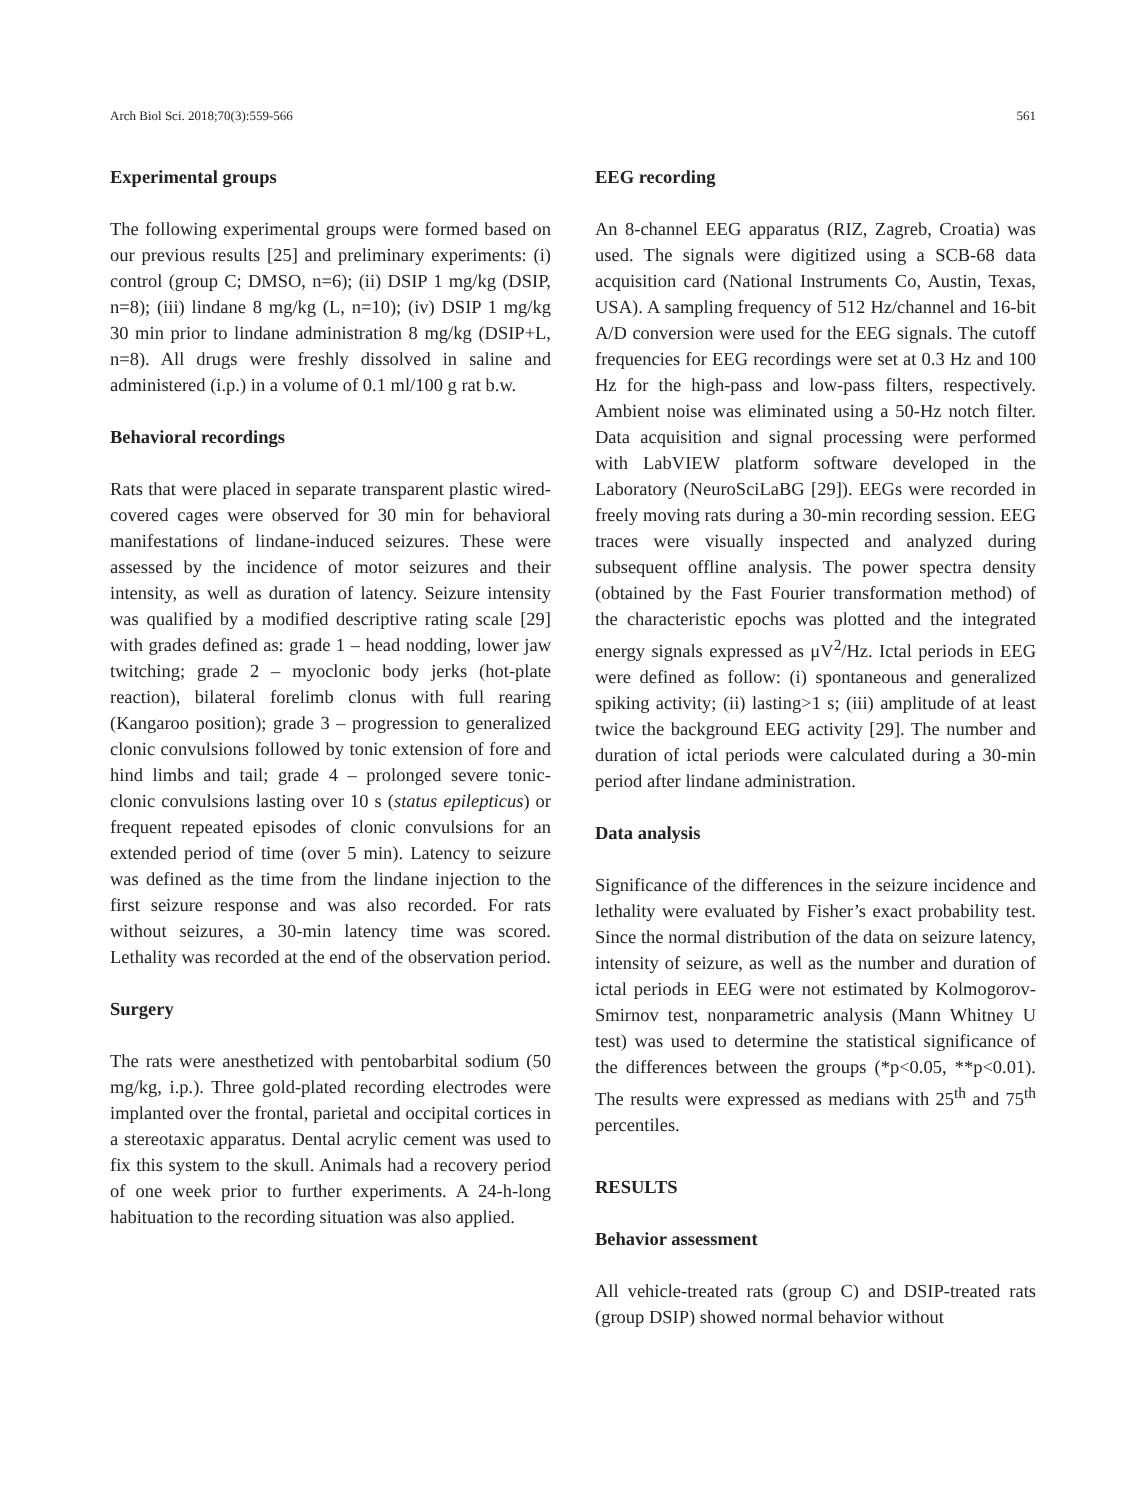Arch Biol Sci. 2018;70(3):559-566 561
Experimental groups
The following experimental groups were formed based on our previous results [25] and preliminary experiments: (i) control (group C; DMSO, n=6); (ii) DSIP 1 mg/kg (DSIP, n=8); (iii) lindane 8 mg/kg (L, n=10); (iv) DSIP 1 mg/kg 30 min prior to lindane administration 8 mg/kg (DSIP+L, n=8). All drugs were freshly dissolved in saline and administered (i.p.) in a volume of 0.1 ml/100 g rat b.w.
Behavioral recordings
Rats that were placed in separate transparent plastic wired-covered cages were observed for 30 min for behavioral manifestations of lindane-induced seizures. These were assessed by the incidence of motor seizures and their intensity, as well as duration of latency. Seizure intensity was qualified by a modified descriptive rating scale [29] with grades defined as: grade 1 – head nodding, lower jaw twitching; grade 2 – myoclonic body jerks (hot-plate reaction), bilateral forelimb clonus with full rearing (Kangaroo position); grade 3 – progression to generalized clonic convulsions followed by tonic extension of fore and hind limbs and tail; grade 4 – prolonged severe tonic-clonic convulsions lasting over 10 s (status epilepticus) or frequent repeated episodes of clonic convulsions for an extended period of time (over 5 min). Latency to seizure was defined as the time from the lindane injection to the first seizure response and was also recorded. For rats without seizures, a 30-min latency time was scored. Lethality was recorded at the end of the observation period.
Surgery
The rats were anesthetized with pentobarbital sodium (50 mg/kg, i.p.). Three gold-plated recording electrodes were implanted over the frontal, parietal and occipital cortices in a stereotaxic apparatus. Dental acrylic cement was used to fix this system to the skull. Animals had a recovery period of one week prior to further experiments. A 24-h-long habituation to the recording situation was also applied.
EEG recording
An 8-channel EEG apparatus (RIZ, Zagreb, Croatia) was used. The signals were digitized using a SCB-68 data acquisition card (National Instruments Co, Austin, Texas, USA). A sampling frequency of 512 Hz/channel and 16-bit A/D conversion were used for the EEG signals. The cutoff frequencies for EEG recordings were set at 0.3 Hz and 100 Hz for the high-pass and low-pass filters, respectively. Ambient noise was eliminated using a 50-Hz notch filter. Data acquisition and signal processing were performed with LabVIEW platform software developed in the Laboratory (NeuroSciLaBG [29]). EEGs were recorded in freely moving rats during a 30-min recording session. EEG traces were visually inspected and analyzed during subsequent offline analysis. The power spectra density (obtained by the Fast Fourier transformation method) of the characteristic epochs was plotted and the integrated energy signals expressed as μV<sup>2</sup>/Hz. Ictal periods in EEG were defined as follow: (i) spontaneous and generalized spiking activity; (ii) lasting>1 s; (iii) amplitude of at least twice the background EEG activity [29]. The number and duration of ictal periods were calculated during a 30-min period after lindane administration.
Data analysis
Significance of the differences in the seizure incidence and lethality were evaluated by Fisher’s exact probability test. Since the normal distribution of the data on seizure latency, intensity of seizure, as well as the number and duration of ictal periods in EEG were not estimated by Kolmogorov-Smirnov test, nonparametric analysis (Mann Whitney U test) was used to determine the statistical significance of the differences between the groups (*p<0.05, **p<0.01). The results were expressed as medians with 25<sup>th</sup> and 75<sup>th</sup> percentiles.
RESULTS
Behavior assessment
All vehicle-treated rats (group C) and DSIP-treated rats (group DSIP) showed normal behavior without